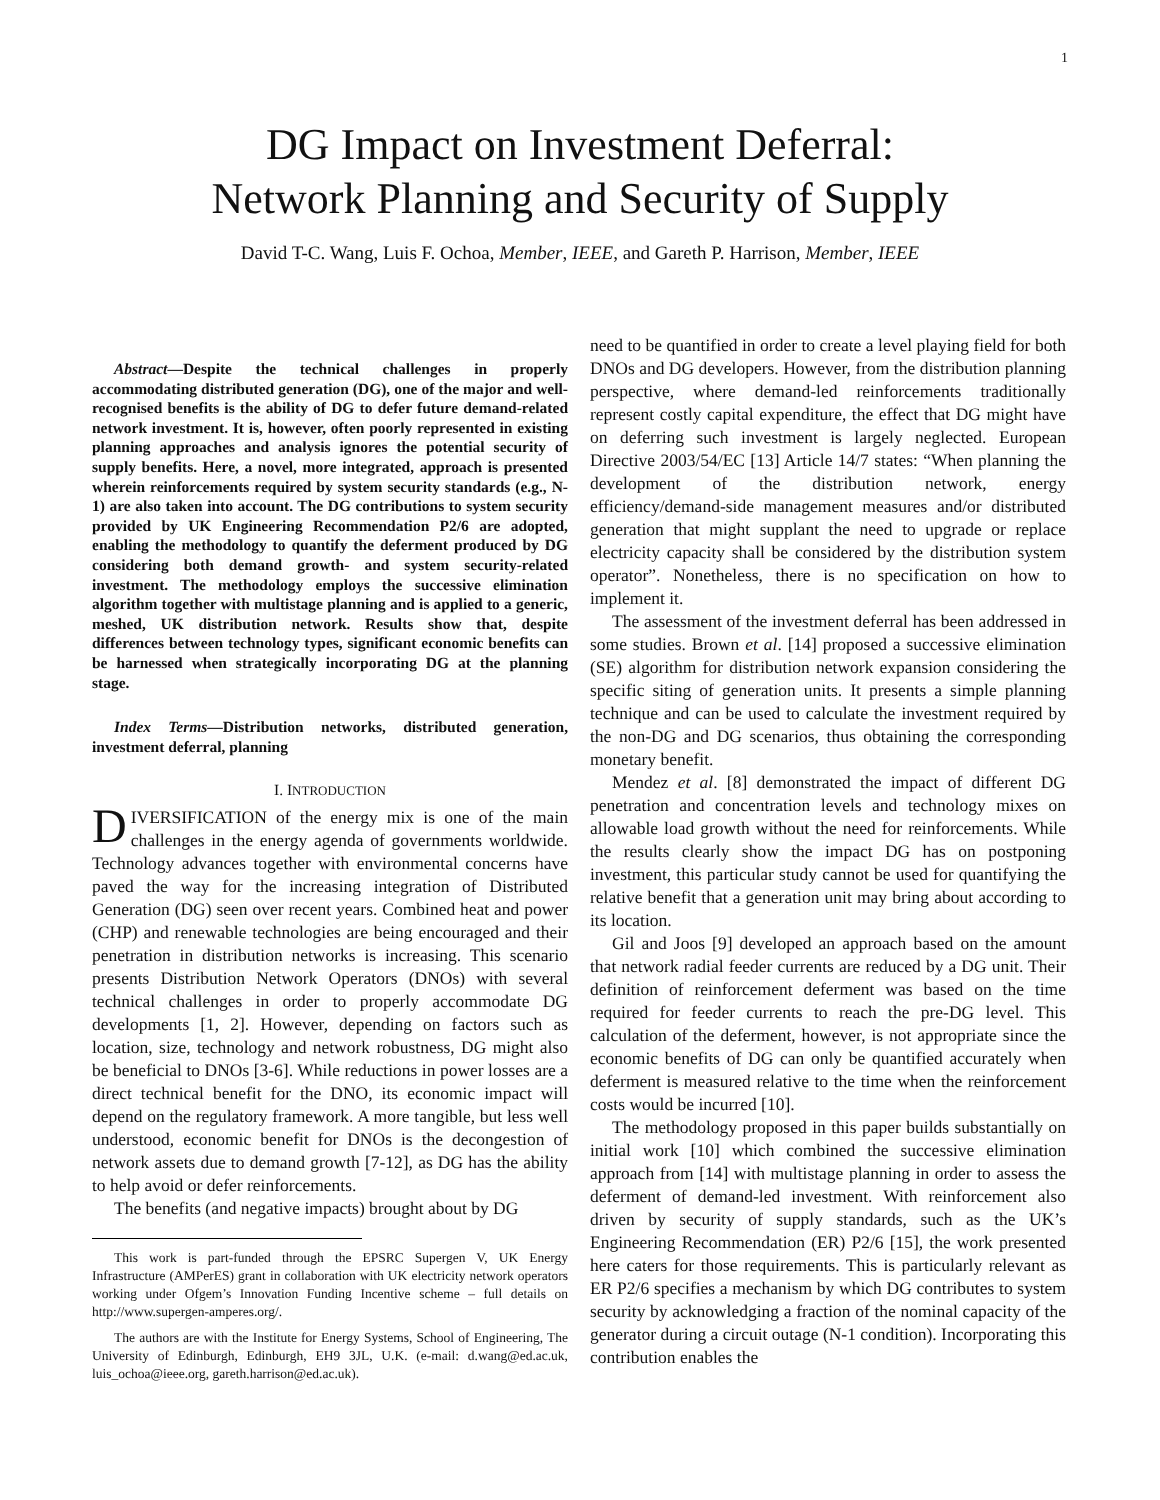1
DG Impact on Investment Deferral:
Network Planning and Security of Supply
David T-C. Wang, Luis F. Ochoa, Member, IEEE, and Gareth P. Harrison, Member, IEEE
Abstract—Despite the technical challenges in properly accommodating distributed generation (DG), one of the major and well-recognised benefits is the ability of DG to defer future demand-related network investment. It is, however, often poorly represented in existing planning approaches and analysis ignores the potential security of supply benefits. Here, a novel, more integrated, approach is presented wherein reinforcements required by system security standards (e.g., N-1) are also taken into account. The DG contributions to system security provided by UK Engineering Recommendation P2/6 are adopted, enabling the methodology to quantify the deferment produced by DG considering both demand growth- and system security-related investment. The methodology employs the successive elimination algorithm together with multistage planning and is applied to a generic, meshed, UK distribution network. Results show that, despite differences between technology types, significant economic benefits can be harnessed when strategically incorporating DG at the planning stage.
Index Terms—Distribution networks, distributed generation, investment deferral, planning
I. INTRODUCTION
DIVERSIFICATION of the energy mix is one of the main challenges in the energy agenda of governments worldwide. Technology advances together with environmental concerns have paved the way for the increasing integration of Distributed Generation (DG) seen over recent years. Combined heat and power (CHP) and renewable technologies are being encouraged and their penetration in distribution networks is increasing. This scenario presents Distribution Network Operators (DNOs) with several technical challenges in order to properly accommodate DG developments [1, 2]. However, depending on factors such as location, size, technology and network robustness, DG might also be beneficial to DNOs [3-6]. While reductions in power losses are a direct technical benefit for the DNO, its economic impact will depend on the regulatory framework. A more tangible, but less well understood, economic benefit for DNOs is the decongestion of network assets due to demand growth [7-12], as DG has the ability to help avoid or defer reinforcements.
The benefits (and negative impacts) brought about by DG
This work is part-funded through the EPSRC Supergen V, UK Energy Infrastructure (AMPerES) grant in collaboration with UK electricity network operators working under Ofgem’s Innovation Funding Incentive scheme – full details on http://www.supergen-amperes.org/.
The authors are with the Institute for Energy Systems, School of Engineering, The University of Edinburgh, Edinburgh, EH9 3JL, U.K. (e-mail: d.wang@ed.ac.uk, luis_ochoa@ieee.org, gareth.harrison@ed.ac.uk).
need to be quantified in order to create a level playing field for both DNOs and DG developers. However, from the distribution planning perspective, where demand-led reinforcements traditionally represent costly capital expenditure, the effect that DG might have on deferring such investment is largely neglected. European Directive 2003/54/EC [13] Article 14/7 states: “When planning the development of the distribution network, energy efficiency/demand-side management measures and/or distributed generation that might supplant the need to upgrade or replace electricity capacity shall be considered by the distribution system operator”. Nonetheless, there is no specification on how to implement it.
The assessment of the investment deferral has been addressed in some studies. Brown et al. [14] proposed a successive elimination (SE) algorithm for distribution network expansion considering the specific siting of generation units. It presents a simple planning technique and can be used to calculate the investment required by the non-DG and DG scenarios, thus obtaining the corresponding monetary benefit.
Mendez et al. [8] demonstrated the impact of different DG penetration and concentration levels and technology mixes on allowable load growth without the need for reinforcements. While the results clearly show the impact DG has on postponing investment, this particular study cannot be used for quantifying the relative benefit that a generation unit may bring about according to its location.
Gil and Joos [9] developed an approach based on the amount that network radial feeder currents are reduced by a DG unit. Their definition of reinforcement deferment was based on the time required for feeder currents to reach the pre-DG level. This calculation of the deferment, however, is not appropriate since the economic benefits of DG can only be quantified accurately when deferment is measured relative to the time when the reinforcement costs would be incurred [10].
The methodology proposed in this paper builds substantially on initial work [10] which combined the successive elimination approach from [14] with multistage planning in order to assess the deferment of demand-led investment. With reinforcement also driven by security of supply standards, such as the UK’s Engineering Recommendation (ER) P2/6 [15], the work presented here caters for those requirements. This is particularly relevant as ER P2/6 specifies a mechanism by which DG contributes to system security by acknowledging a fraction of the nominal capacity of the generator during a circuit outage (N-1 condition). Incorporating this contribution enables the